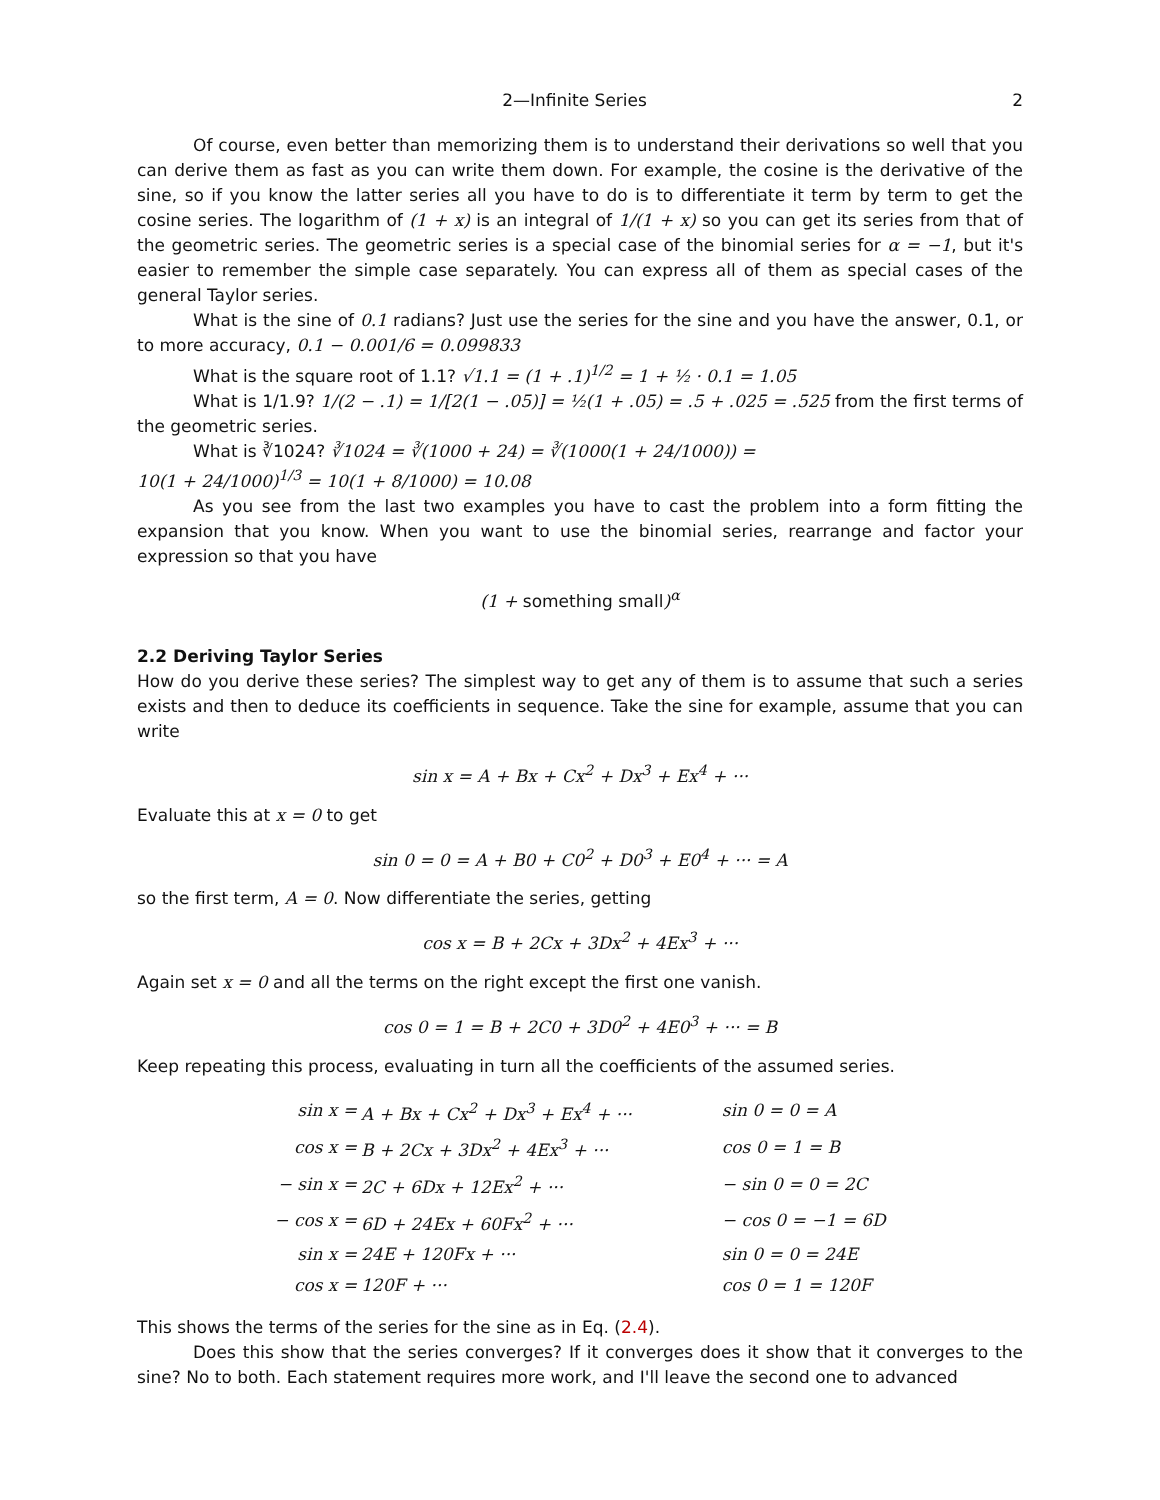2—Infinite Series 2
Of course, even better than memorizing them is to understand their derivations so well that you can derive them as fast as you can write them down. For example, the cosine is the derivative of the sine, so if you know the latter series all you have to do is to differentiate it term by term to get the cosine series. The logarithm of (1 + x) is an integral of 1/(1 + x) so you can get its series from that of the geometric series. The geometric series is a special case of the binomial series for α = −1, but it's easier to remember the simple case separately. You can express all of them as special cases of the general Taylor series.
What is the sine of 0.1 radians? Just use the series for the sine and you have the answer, 0.1, or to more accuracy, 0.1 − 0.001/6 = 0.099833
What is the square root of 1.1? √1.1 = (1 + .1)<sup>1/2</sup> = 1 + ½ · 0.1 = 1.05
What is 1/1.9? 1/(2 − .1) = 1/[2(1 − .05)] = ½(1 + .05) = .5 + .025 = .525 from the first terms of the geometric series.
What is ∛1024? ∛1024 = ∛(1000 + 24) = ∛(1000(1 + 24/1000)) =
10(1 + 24/1000)<sup>1/3</sup> = 10(1 + 8/1000) = 10.08
As you see from the last two examples you have to cast the problem into a form fitting the expansion that you know. When you want to use the binomial series, rearrange and factor your expression so that you have
(1 + something small)<sup>α</sup>
2.2 Deriving Taylor Series
How do you derive these series? The simplest way to get any of them is to assume that such a series exists and then to deduce its coefficients in sequence. Take the sine for example, assume that you can write
sin x = A + Bx + Cx<sup>2</sup> + Dx<sup>3</sup> + Ex<sup>4</sup> + ···
Evaluate this at x = 0 to get
sin 0 = 0 = A + B0 + C0<sup>2</sup> + D0<sup>3</sup> + E0<sup>4</sup> + ··· = A
so the first term, A = 0. Now differentiate the series, getting
cos x = B + 2Cx + 3Dx<sup>2</sup> + 4Ex<sup>3</sup> + ···
Again set x = 0 and all the terms on the right except the first one vanish.
cos 0 = 1 = B + 2C0 + 3D0<sup>2</sup> + 4E0<sup>3</sup> + ··· = B
Keep repeating this process, evaluating in turn all the coefficients of the assumed series.
| sin x = | A + Bx + Cx<sup>2</sup> + Dx<sup>3</sup> + Ex<sup>4</sup> + ··· | sin 0 = 0 = A |
| cos x = | B + 2Cx + 3Dx<sup>2</sup> + 4Ex<sup>3</sup> + ··· | cos 0 = 1 = B |
| − sin x = | 2C + 6Dx + 12Ex<sup>2</sup> + ··· | − sin 0 = 0 = 2C |
| − cos x = | 6D + 24Ex + 60Fx<sup>2</sup> + ··· | − cos 0 = −1 = 6D |
| sin x = | 24E + 120Fx + ··· | sin 0 = 0 = 24E |
| cos x = | 120F + ··· | cos 0 = 1 = 120F |
This shows the terms of the series for the sine as in Eq. (2.4).
Does this show that the series converges? If it converges does it show that it converges to the sine? No to both. Each statement requires more work, and I'll leave the second one to advanced